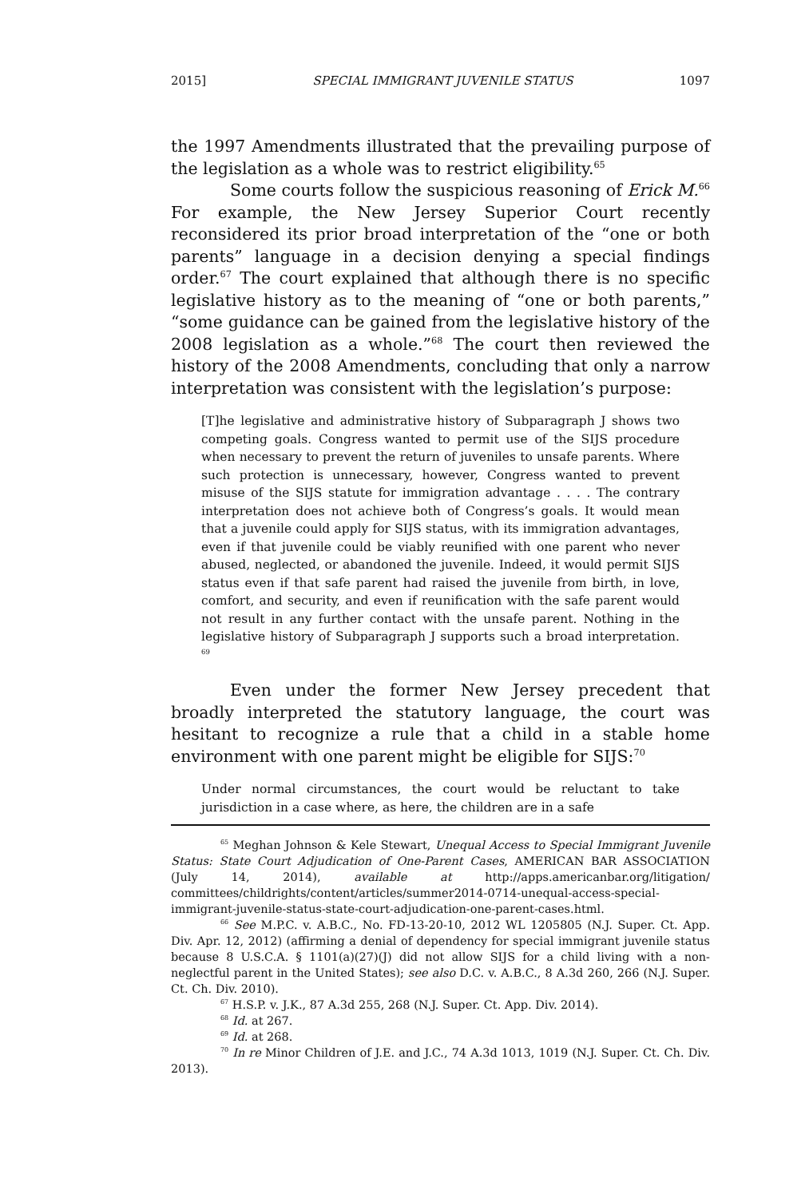2015] SPECIAL IMMIGRANT JUVENILE STATUS 1097
the 1997 Amendments illustrated that the prevailing purpose of the legislation as a whole was to restrict eligibility.<sup>65</sup>
Some courts follow the suspicious reasoning of Erick M.<sup>66</sup> For example, the New Jersey Superior Court recently reconsidered its prior broad interpretation of the “one or both parents” language in a decision denying a special findings order.<sup>67</sup> The court explained that although there is no specific legislative history as to the meaning of “one or both parents,” “some guidance can be gained from the legislative history of the 2008 legislation as a whole.”<sup>68</sup> The court then reviewed the history of the 2008 Amendments, concluding that only a narrow interpretation was consistent with the legislation’s purpose:
[T]he legislative and administrative history of Subparagraph J shows two competing goals. Congress wanted to permit use of the SIJS procedure when necessary to prevent the return of juveniles to unsafe parents. Where such protection is unnecessary, however, Congress wanted to prevent misuse of the SIJS statute for immigration advantage . . . . The contrary interpretation does not achieve both of Congress’s goals. It would mean that a juvenile could apply for SIJS status, with its immigration advantages, even if that juvenile could be viably reunified with one parent who never abused, neglected, or abandoned the juvenile. Indeed, it would permit SIJS status even if that safe parent had raised the juvenile from birth, in love, comfort, and security, and even if reunification with the safe parent would not result in any further contact with the unsafe parent. Nothing in the legislative history of Subparagraph J supports such a broad interpretation. <sup>69</sup>
Even under the former New Jersey precedent that broadly interpreted the statutory language, the court was hesitant to recognize a rule that a child in a stable home environment with one parent might be eligible for SIJS:<sup>70</sup>
Under normal circumstances, the court would be reluctant to take jurisdiction in a case where, as here, the children are in a safe
<sup>65</sup> Meghan Johnson & Kele Stewart, Unequal Access to Special Immigrant Juvenile Status: State Court Adjudication of One-Parent Cases, AMERICAN BAR ASSOCIATION (July 14, 2014), available at http://apps.americanbar.org/litigation/ committees/childrights/content/articles/summer2014-0714-unequal-access-special-immigrant-juvenile-status-state-court-adjudication-one-parent-cases.html.
<sup>66</sup> See M.P.C. v. A.B.C., No. FD-13-20-10, 2012 WL 1205805 (N.J. Super. Ct. App. Div. Apr. 12, 2012) (affirming a denial of dependency for special immigrant juvenile status because 8 U.S.C.A. § 1101(a)(27)(J) did not allow SIJS for a child living with a non-neglectful parent in the United States); see also D.C. v. A.B.C., 8 A.3d 260, 266 (N.J. Super. Ct. Ch. Div. 2010).
<sup>67</sup> H.S.P. v. J.K., 87 A.3d 255, 268 (N.J. Super. Ct. App. Div. 2014).
<sup>68</sup> Id. at 267.
<sup>69</sup> Id. at 268.
<sup>70</sup> In re Minor Children of J.E. and J.C., 74 A.3d 1013, 1019 (N.J. Super. Ct. Ch. Div. 2013).